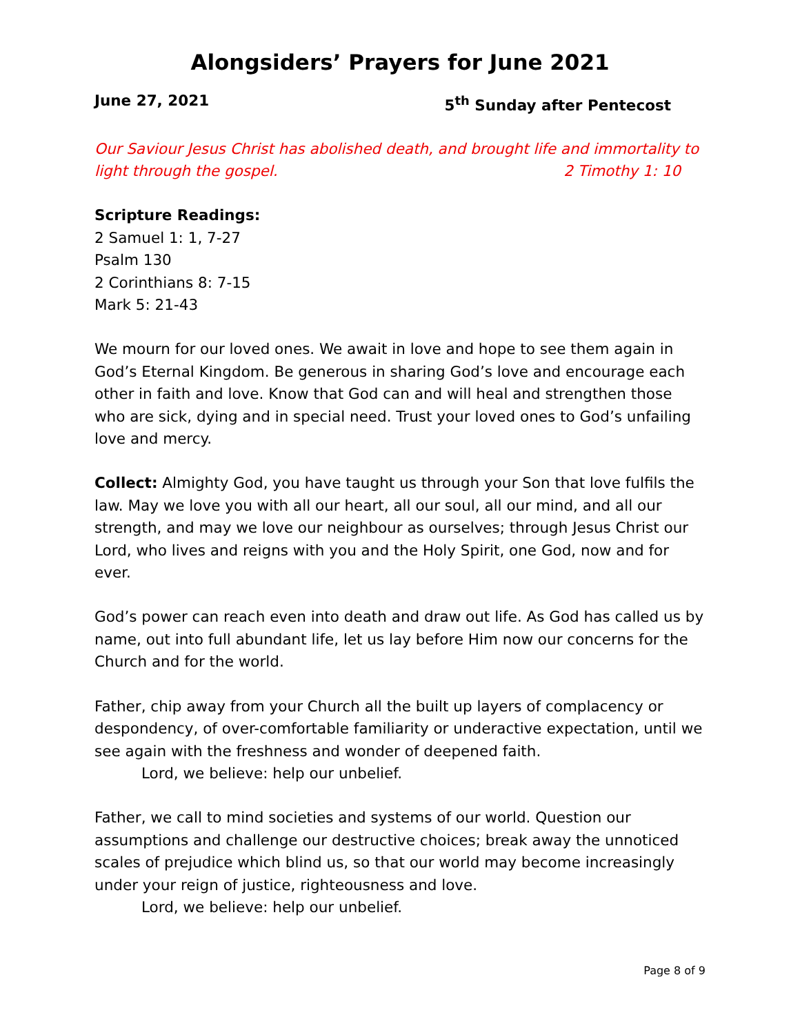Alongsiders’ Prayers for June 2021
June 27, 2021 5<sup>th</sup> Sunday after Pentecost
Our Saviour Jesus Christ has abolished death, and brought life and immortality to light through the gospel. 2 Timothy 1: 10
Scripture Readings:
2 Samuel 1: 1, 7-27
Psalm 130
2 Corinthians 8: 7-15
Mark 5: 21-43
We mourn for our loved ones. We await in love and hope to see them again in God’s Eternal Kingdom. Be generous in sharing God’s love and encourage each other in faith and love. Know that God can and will heal and strengthen those who are sick, dying and in special need. Trust your loved ones to God’s unfailing love and mercy.
Collect: Almighty God, you have taught us through your Son that love fulfils the law. May we love you with all our heart, all our soul, all our mind, and all our strength, and may we love our neighbour as ourselves; through Jesus Christ our Lord, who lives and reigns with you and the Holy Spirit, one God, now and for ever.
God’s power can reach even into death and draw out life. As God has called us by name, out into full abundant life, let us lay before Him now our concerns for the Church and for the world.
Father, chip away from your Church all the built up layers of complacency or despondency, of over-comfortable familiarity or underactive expectation, until we see again with the freshness and wonder of deepened faith.
Lord, we believe: help our unbelief.
Father, we call to mind societies and systems of our world. Question our assumptions and challenge our destructive choices; break away the unnoticed scales of prejudice which blind us, so that our world may become increasingly under your reign of justice, righteousness and love.
Lord, we believe: help our unbelief.
Page 8 of 9